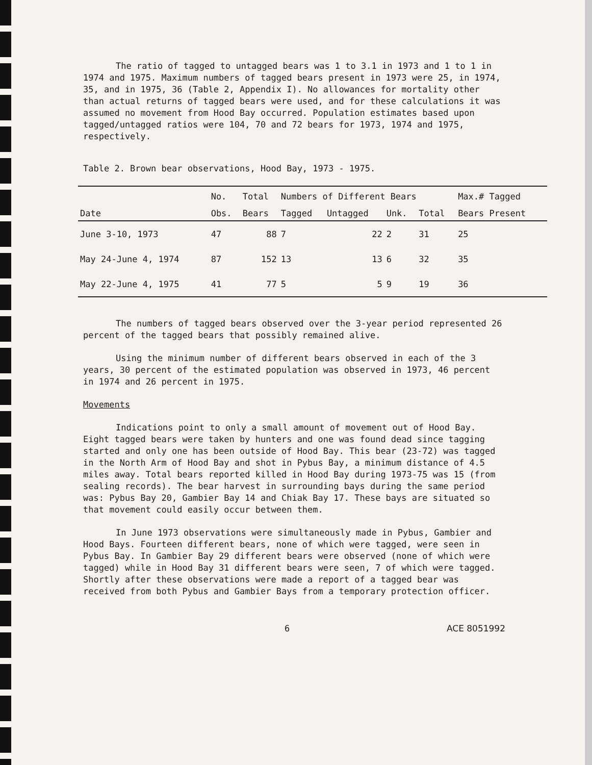The ratio of tagged to untagged bears was 1 to 3.1 in 1973 and 1 to 1 in 1974 and 1975. Maximum numbers of tagged bears present in 1973 were 25, in 1974, 35, and in 1975, 36 (Table 2, Appendix I). No allowances for mortality other than actual returns of tagged bears were used, and for these calculations it was assumed no movement from Hood Bay occurred. Population estimates based upon tagged/untagged ratios were 104, 70 and 72 bears for 1973, 1974 and 1975, respectively.
Table 2. Brown bear observations, Hood Bay, 1973 - 1975.
| | No. | Total | Numbers of Different Bears | | | | Max.# Tagged |
| --- | --- | --- | --- | --- | --- | --- | --- |
| Date | Obs. | Bears | Tagged | Untagged | Unk. | Total | Bears Present |
| June 3-10, 1973 | 47 | 88 | 7 | 22 | 2 | 31 | 25 |
| May 24-June 4, 1974 | 87 | 152 | 13 | 13 | 6 | 32 | 35 |
| May 22-June 4, 1975 | 41 | 77 | 5 | 5 | 9 | 19 | 36 |
The numbers of tagged bears observed over the 3-year period represented 26 percent of the tagged bears that possibly remained alive.
Using the minimum number of different bears observed in each of the 3 years, 30 percent of the estimated population was observed in 1973, 46 percent in 1974 and 26 percent in 1975.
Movements
Indications point to only a small amount of movement out of Hood Bay. Eight tagged bears were taken by hunters and one was found dead since tagging started and only one has been outside of Hood Bay. This bear (23-72) was tagged in the North Arm of Hood Bay and shot in Pybus Bay, a minimum distance of 4.5 miles away. Total bears reported killed in Hood Bay during 1973-75 was 15 (from sealing records). The bear harvest in surrounding bays during the same period was: Pybus Bay 20, Gambier Bay 14 and Chiak Bay 17. These bays are situated so that movement could easily occur between them.
In June 1973 observations were simultaneously made in Pybus, Gambier and Hood Bays. Fourteen different bears, none of which were tagged, were seen in Pybus Bay. In Gambier Bay 29 different bears were observed (none of which were tagged) while in Hood Bay 31 different bears were seen, 7 of which were tagged. Shortly after these observations were made a report of a tagged bear was received from both Pybus and Gambier Bays from a temporary protection officer.
6 ACE 8051992